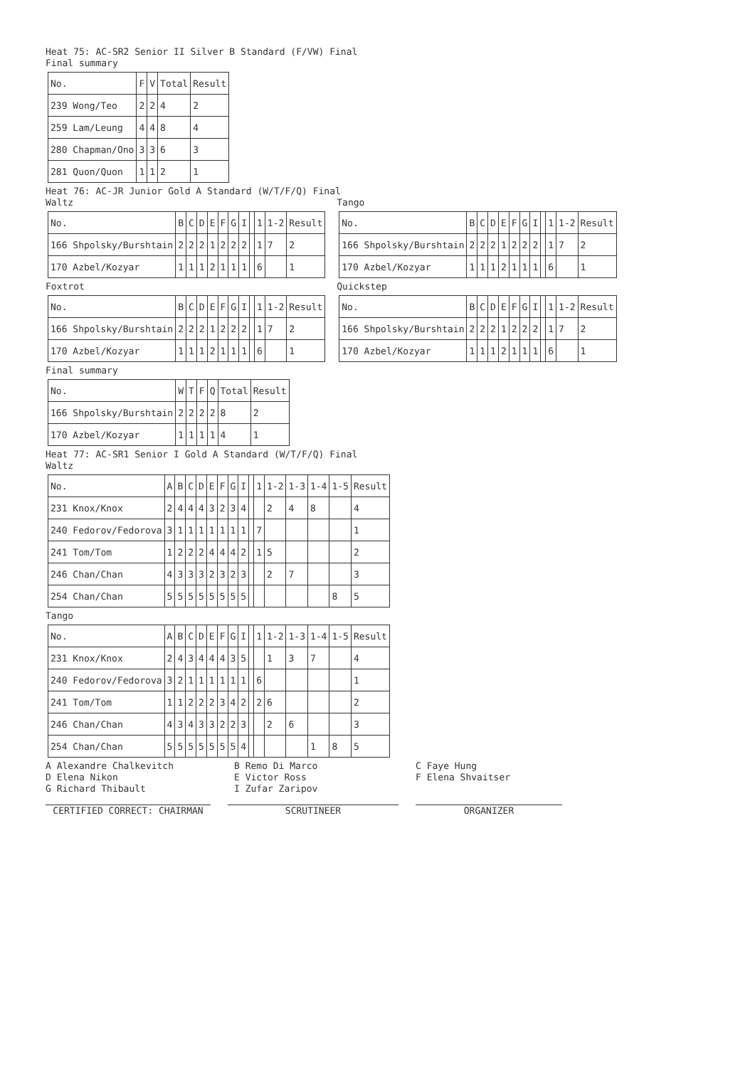Heat 75: AC-SR2 Senior II Silver B Standard (F/VW) Final
Final summary
| No. | F | V | Total | Result |
| 239 Wong/Teo | 2 | 2 | 4 | 2 |
| 259 Lam/Leung | 4 | 4 | 8 | 4 |
| 280 Chapman/Ono | 3 | 3 | 6 | 3 |
| 281 Quon/Quon | 1 | 1 | 2 | 1 |
Heat 76: AC-JR Junior Gold A Standard (W/T/F/Q) Final
Waltz
| No. | B | C | D | E | F | G | I | | 1 | 1-2 | Result |
| 166 Shpolsky/Burshtain | 2 | 2 | 2 | 1 | 2 | 2 | 2 | | 1 | 7 | 2 |
| 170 Azbel/Kozyar | 1 | 1 | 1 | 2 | 1 | 1 | 1 | | 6 | | 1 |
Tango
| No. | B | C | D | E | F | G | I | | 1 | 1-2 | Result |
| 166 Shpolsky/Burshtain | 2 | 2 | 2 | 1 | 2 | 2 | 2 | | 1 | 7 | 2 |
| 170 Azbel/Kozyar | 1 | 1 | 1 | 2 | 1 | 1 | 1 | | 6 | | 1 |
Foxtrot
| No. | B | C | D | E | F | G | I | | 1 | 1-2 | Result |
| 166 Shpolsky/Burshtain | 2 | 2 | 2 | 1 | 2 | 2 | 2 | | 1 | 7 | 2 |
| 170 Azbel/Kozyar | 1 | 1 | 1 | 2 | 1 | 1 | 1 | | 6 | | 1 |
Quickstep
| No. | B | C | D | E | F | G | I | | 1 | 1-2 | Result |
| 166 Shpolsky/Burshtain | 2 | 2 | 2 | 1 | 2 | 2 | 2 | | 1 | 7 | 2 |
| 170 Azbel/Kozyar | 1 | 1 | 1 | 2 | 1 | 1 | 1 | | 6 | | 1 |
Final summary
| No. | W | T | F | Q | Total | Result |
| 166 Shpolsky/Burshtain | 2 | 2 | 2 | 2 | 8 | 2 |
| 170 Azbel/Kozyar | 1 | 1 | 1 | 1 | 4 | 1 |
Heat 77: AC-SR1 Senior I Gold A Standard (W/T/F/Q) Final
Waltz
| No. | A | B | C | D | E | F | G | I | | 1 | 1-2 | 1-3 | 1-4 | 1-5 | Result |
| 231 Knox/Knox | 2 | 4 | 4 | 4 | 3 | 2 | 3 | 4 | | | 2 | 4 | 8 | | 4 |
| 240 Fedorov/Fedorova | 3 | 1 | 1 | 1 | 1 | 1 | 1 | 1 | | 7 | | | | | 1 |
| 241 Tom/Tom | 1 | 2 | 2 | 2 | 4 | 4 | 4 | 2 | | 1 | 5 | | | | 2 |
| 246 Chan/Chan | 4 | 3 | 3 | 3 | 2 | 3 | 2 | 3 | | | 2 | 7 | | | 3 |
| 254 Chan/Chan | 5 | 5 | 5 | 5 | 5 | 5 | 5 | 5 | | | | | | 8 | 5 |
Tango
| No. | A | B | C | D | E | F | G | I | | 1 | 1-2 | 1-3 | 1-4 | 1-5 | Result |
| 231 Knox/Knox | 2 | 4 | 3 | 4 | 4 | 4 | 3 | 5 | | | 1 | 3 | 7 | | 4 |
| 240 Fedorov/Fedorova | 3 | 2 | 1 | 1 | 1 | 1 | 1 | 1 | | 6 | | | | | 1 |
| 241 Tom/Tom | 1 | 1 | 2 | 2 | 2 | 3 | 4 | 2 | | 2 | 6 | | | | 2 |
| 246 Chan/Chan | 4 | 3 | 4 | 3 | 3 | 2 | 2 | 3 | | | 2 | 6 | | | 3 |
| 254 Chan/Chan | 5 | 5 | 5 | 5 | 5 | 5 | 5 | 4 | | | | | 1 | 8 | 5 |
A Alexandre Chalkevitch
B Remo Di Marco
C Faye Hung
D Elena Nikon
E Victor Ross
F Elena Shvaitser
G Richard Thibault
I Zufar Zaripov
CERTIFIED CORRECT: CHAIRMAN SCRUTINEER ORGANIZER